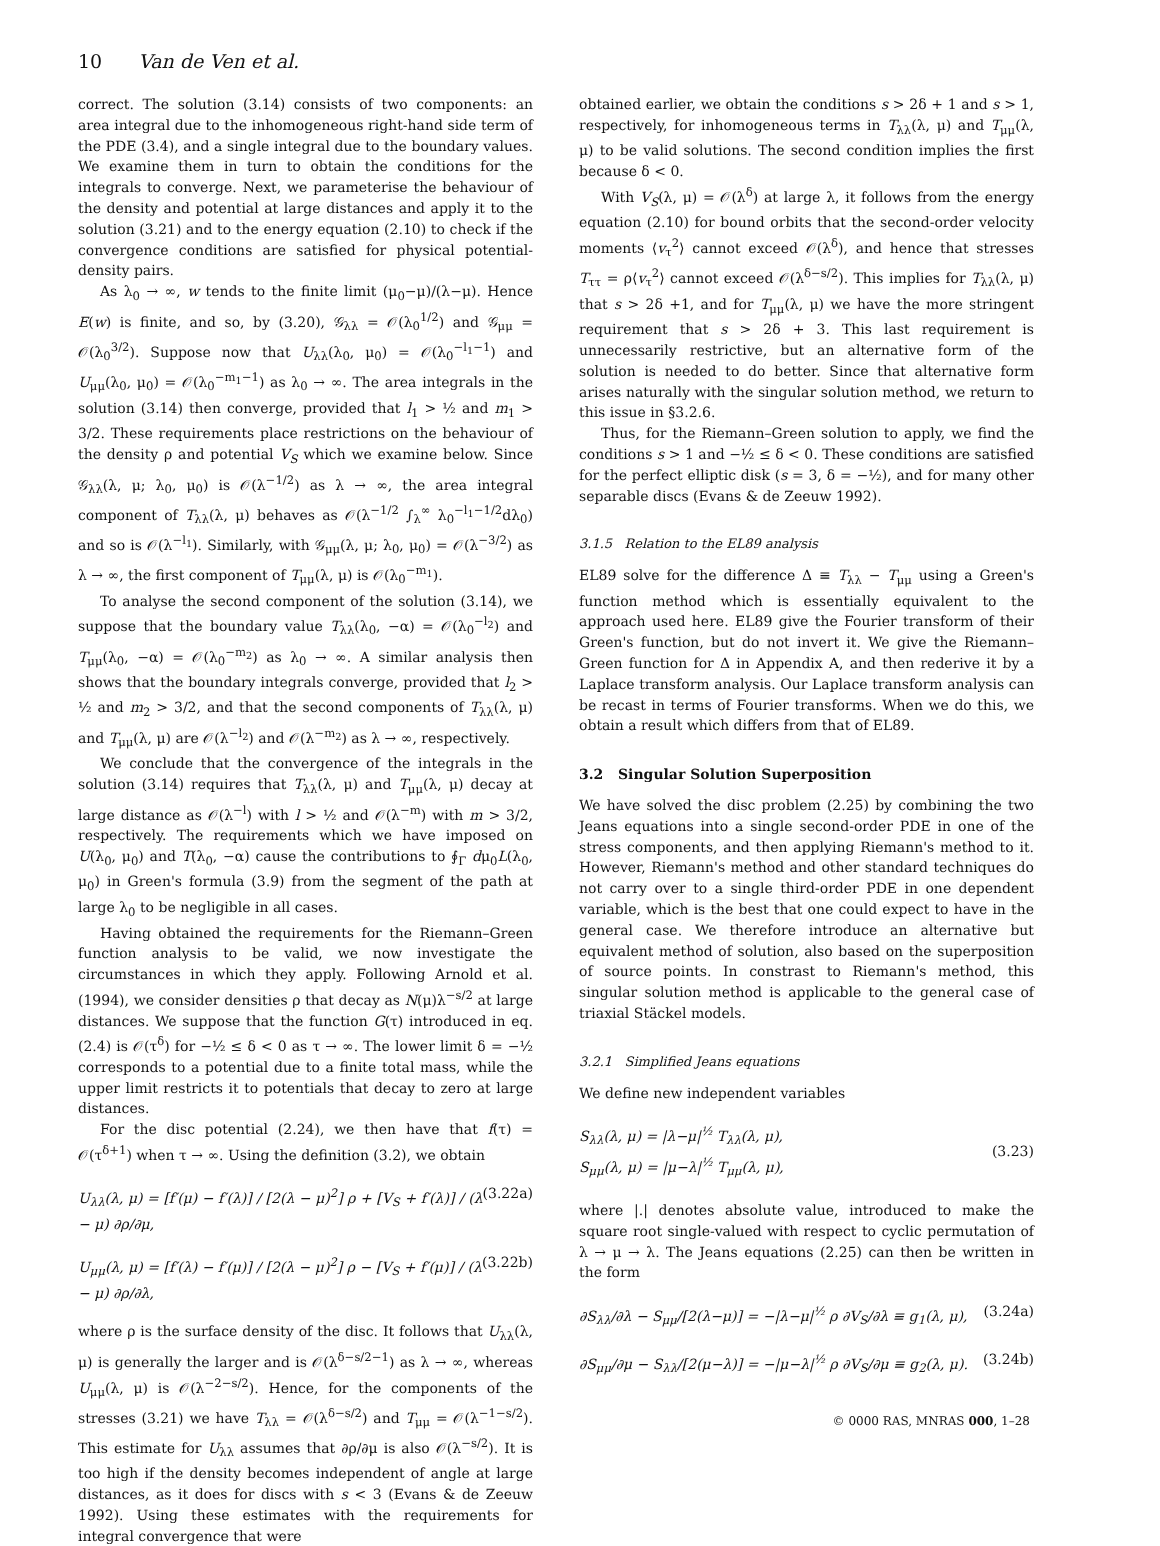10 Van de Ven et al.
correct. The solution (3.14) consists of two components: an area integral due to the inhomogeneous right-hand side term of the PDE (3.4), and a single integral due to the boundary values. We examine them in turn to obtain the conditions for the integrals to converge. Next, we parameterise the behaviour of the density and potential at large distances and apply it to the solution (3.21) and to the energy equation (2.10) to check if the convergence conditions are satisfied for physical potential-density pairs.
As λ<sub>0</sub> → ∞, w tends to the finite limit (μ<sub>0</sub>−μ)/(λ−μ). Hence E(w) is finite, and so, by (3.20), 𝒢<sub>λλ</sub> = 𝒪(λ<sub>0</sub><sup>1/2</sup>) and 𝒢<sub>μμ</sub> = 𝒪(λ<sub>0</sub><sup>3/2</sup>). Suppose now that U<sub>λλ</sub>(λ<sub>0</sub>, μ<sub>0</sub>) = 𝒪(λ<sub>0</sub><sup>−l<sub>1</sub>−1</sup>) and U<sub>μμ</sub>(λ<sub>0</sub>, μ<sub>0</sub>) = 𝒪(λ<sub>0</sub><sup>−m<sub>1</sub>−1</sup>) as λ<sub>0</sub> → ∞. The area integrals in the solution (3.14) then converge, provided that l<sub>1</sub> > ½ and m<sub>1</sub> > 3/2. These requirements place restrictions on the behaviour of the density ρ and potential V<sub>S</sub> which we examine below. Since 𝒢<sub>λλ</sub>(λ, μ; λ<sub>0</sub>, μ<sub>0</sub>) is 𝒪(λ<sup>−1/2</sup>) as λ → ∞, the area integral component of T<sub>λλ</sub>(λ, μ) behaves as 𝒪(λ<sup>−1/2</sup> ∫<sub>λ</sub><sup>∞</sup> λ<sub>0</sub><sup>−l<sub>1</sub>−1/2</sup>dλ<sub>0</sub>) and so is 𝒪(λ<sup>−l<sub>1</sub></sup>). Similarly, with 𝒢<sub>μμ</sub>(λ, μ; λ<sub>0</sub>, μ<sub>0</sub>) = 𝒪(λ<sup>−3/2</sup>) as λ → ∞, the first component of T<sub>μμ</sub>(λ, μ) is 𝒪(λ<sub>0</sub><sup>−m<sub>1</sub></sup>).
To analyse the second component of the solution (3.14), we suppose that the boundary value T<sub>λλ</sub>(λ<sub>0</sub>, −α) = 𝒪(λ<sub>0</sub><sup>−l<sub>2</sub></sup>) and T<sub>μμ</sub>(λ<sub>0</sub>, −α) = 𝒪(λ<sub>0</sub><sup>−m<sub>2</sub></sup>) as λ<sub>0</sub> → ∞. A similar analysis then shows that the boundary integrals converge, provided that l<sub>2</sub> > ½ and m<sub>2</sub> > 3/2, and that the second components of T<sub>λλ</sub>(λ, μ) and T<sub>μμ</sub>(λ, μ) are 𝒪(λ<sup>−l<sub>2</sub></sup>) and 𝒪(λ<sup>−m<sub>2</sub></sup>) as λ → ∞, respectively.
We conclude that the convergence of the integrals in the solution (3.14) requires that T<sub>λλ</sub>(λ, μ) and T<sub>μμ</sub>(λ, μ) decay at large distance as 𝒪(λ<sup>−l</sup>) with l > ½ and 𝒪(λ<sup>−m</sup>) with m > 3/2, respectively. The requirements which we have imposed on U(λ<sub>0</sub>, μ<sub>0</sub>) and T(λ<sub>0</sub>, −α) cause the contributions to ∮<sub>Γ</sub> dμ<sub>0</sub>L(λ<sub>0</sub>, μ<sub>0</sub>) in Green's formula (3.9) from the segment of the path at large λ<sub>0</sub> to be negligible in all cases.
Having obtained the requirements for the Riemann–Green function analysis to be valid, we now investigate the circumstances in which they apply. Following Arnold et al. (1994), we consider densities ρ that decay as N(μ)λ<sup>−s/2</sup> at large distances. We suppose that the function G(τ) introduced in eq. (2.4) is 𝒪(τ<sup>δ</sup>) for −½ ≤ δ < 0 as τ → ∞. The lower limit δ = −½ corresponds to a potential due to a finite total mass, while the upper limit restricts it to potentials that decay to zero at large distances.
For the disc potential (2.24), we then have that f(τ) = 𝒪(τ<sup>δ+1</sup>) when τ → ∞. Using the definition (3.2), we obtain
U<sub>λλ</sub>(λ, μ) = [f′(μ) − f′(λ)] / [2(λ − μ)<sup>2</sup>] ρ + [V<sub>S</sub> + f′(λ)] / (λ − μ) ∂ρ/∂μ, (3.22a)
U<sub>μμ</sub>(λ, μ) = [f′(λ) − f′(μ)] / [2(λ − μ)<sup>2</sup>] ρ − [V<sub>S</sub> + f′(μ)] / (λ − μ) ∂ρ/∂λ, (3.22b)
where ρ is the surface density of the disc. It follows that U<sub>λλ</sub>(λ, μ) is generally the larger and is 𝒪(λ<sup>δ−s/2−1</sup>) as λ → ∞, whereas U<sub>μμ</sub>(λ, μ) is 𝒪(λ<sup>−2−s/2</sup>). Hence, for the components of the stresses (3.21) we have T<sub>λλ</sub> = 𝒪(λ<sup>δ−s/2</sup>) and T<sub>μμ</sub> = 𝒪(λ<sup>−1−s/2</sup>). This estimate for U<sub>λλ</sub> assumes that ∂ρ/∂μ is also 𝒪(λ<sup>−s/2</sup>). It is too high if the density becomes independent of angle at large distances, as it does for discs with s < 3 (Evans & de Zeeuw 1992). Using these estimates with the requirements for integral convergence that were
obtained earlier, we obtain the conditions s > 2δ + 1 and s > 1, respectively, for inhomogeneous terms in T<sub>λλ</sub>(λ, μ) and T<sub>μμ</sub>(λ, μ) to be valid solutions. The second condition implies the first because δ < 0.
With V<sub>S</sub>(λ, μ) = 𝒪(λ<sup>δ</sup>) at large λ, it follows from the energy equation (2.10) for bound orbits that the second-order velocity moments ⟨v<sub>τ</sub><sup>2</sup>⟩ cannot exceed 𝒪(λ<sup>δ</sup>), and hence that stresses T<sub>ττ</sub> = ρ⟨v<sub>τ</sub><sup>2</sup>⟩ cannot exceed 𝒪(λ<sup>δ−s/2</sup>). This implies for T<sub>λλ</sub>(λ, μ) that s > 2δ +1, and for T<sub>μμ</sub>(λ, μ) we have the more stringent requirement that s > 2δ + 3. This last requirement is unnecessarily restrictive, but an alternative form of the solution is needed to do better. Since that alternative form arises naturally with the singular solution method, we return to this issue in §3.2.6.
Thus, for the Riemann–Green solution to apply, we find the conditions s > 1 and −½ ≤ δ < 0. These conditions are satisfied for the perfect elliptic disk (s = 3, δ = −½), and for many other separable discs (Evans & de Zeeuw 1992).
3.1.5 Relation to the EL89 analysis
EL89 solve for the difference Δ ≡ T<sub>λλ</sub> − T<sub>μμ</sub> using a Green's function method which is essentially equivalent to the approach used here. EL89 give the Fourier transform of their Green's function, but do not invert it. We give the Riemann–Green function for Δ in Appendix A, and then rederive it by a Laplace transform analysis. Our Laplace transform analysis can be recast in terms of Fourier transforms. When we do this, we obtain a result which differs from that of EL89.
3.2 Singular Solution Superposition
We have solved the disc problem (2.25) by combining the two Jeans equations into a single second-order PDE in one of the stress components, and then applying Riemann's method to it. However, Riemann's method and other standard techniques do not carry over to a single third-order PDE in one dependent variable, which is the best that one could expect to have in the general case. We therefore introduce an alternative but equivalent method of solution, also based on the superposition of source points. In constrast to Riemann's method, this singular solution method is applicable to the general case of triaxial Stäckel models.
3.2.1 Simplified Jeans equations
We define new independent variables
S<sub>λλ</sub>(λ, μ) = |λ−μ|<sup>½</sup> T<sub>λλ</sub>(λ, μ),
S<sub>μμ</sub>(λ, μ) = |μ−λ|<sup>½</sup> T<sub>μμ</sub>(λ, μ), (3.23)
where |.| denotes absolute value, introduced to make the square root single-valued with respect to cyclic permutation of λ → μ → λ. The Jeans equations (2.25) can then be written in the form
∂S<sub>λλ</sub>/∂λ − S<sub>μμ</sub>/[2(λ−μ)] = −|λ−μ|<sup>½</sup> ρ ∂V<sub>S</sub>/∂λ ≡ g<sub>1</sub>(λ, μ), (3.24a)
∂S<sub>μμ</sub>/∂μ − S<sub>λλ</sub>/[2(μ−λ)] = −|μ−λ|<sup>½</sup> ρ ∂V<sub>S</sub>/∂μ ≡ g<sub>2</sub>(λ, μ). (3.24b)
© 0000 RAS, MNRAS 000, 1–28